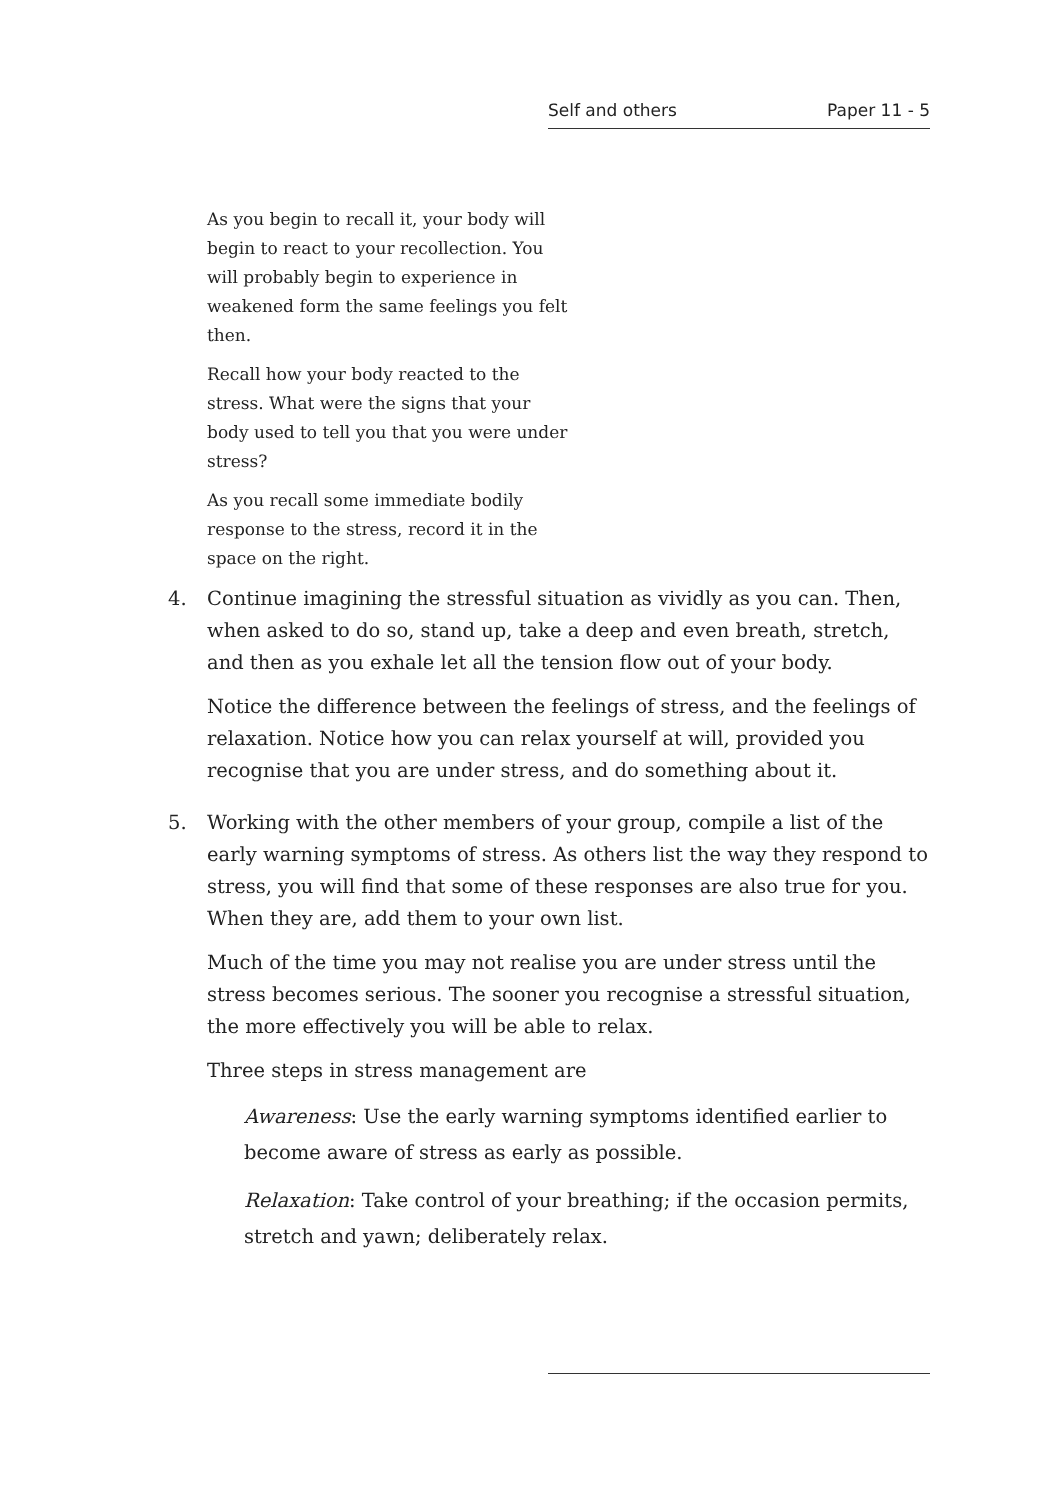Self and others Paper 11 - 5
As you begin to recall it, your body will begin to react to your recollection. You will probably begin to experience in weakened form the same feelings you felt then.
Recall how your body reacted to the stress. What were the signs that your body used to tell you that you were under stress?
As you recall some immediate bodily response to the stress, record it in the space on the right.
4. Continue imagining the stressful situation as vividly as you can. Then, when asked to do so, stand up, take a deep and even breath, stretch, and then as you exhale let all the tension flow out of your body.
Notice the difference between the feelings of stress, and the feelings of relaxation. Notice how you can relax yourself at will, provided you recognise that you are under stress, and do something about it.
5. Working with the other members of your group, compile a list of the early warning symptoms of stress. As others list the way they respond to stress, you will find that some of these responses are also true for you. When they are, add them to your own list.
Much of the time you may not realise you are under stress until the stress becomes serious. The sooner you recognise a stressful situation, the more effectively you will be able to relax.
Three steps in stress management are
Awareness: Use the early warning symptoms identified earlier to become aware of stress as early as possible.
Relaxation: Take control of your breathing; if the occasion permits, stretch and yawn; deliberately relax.